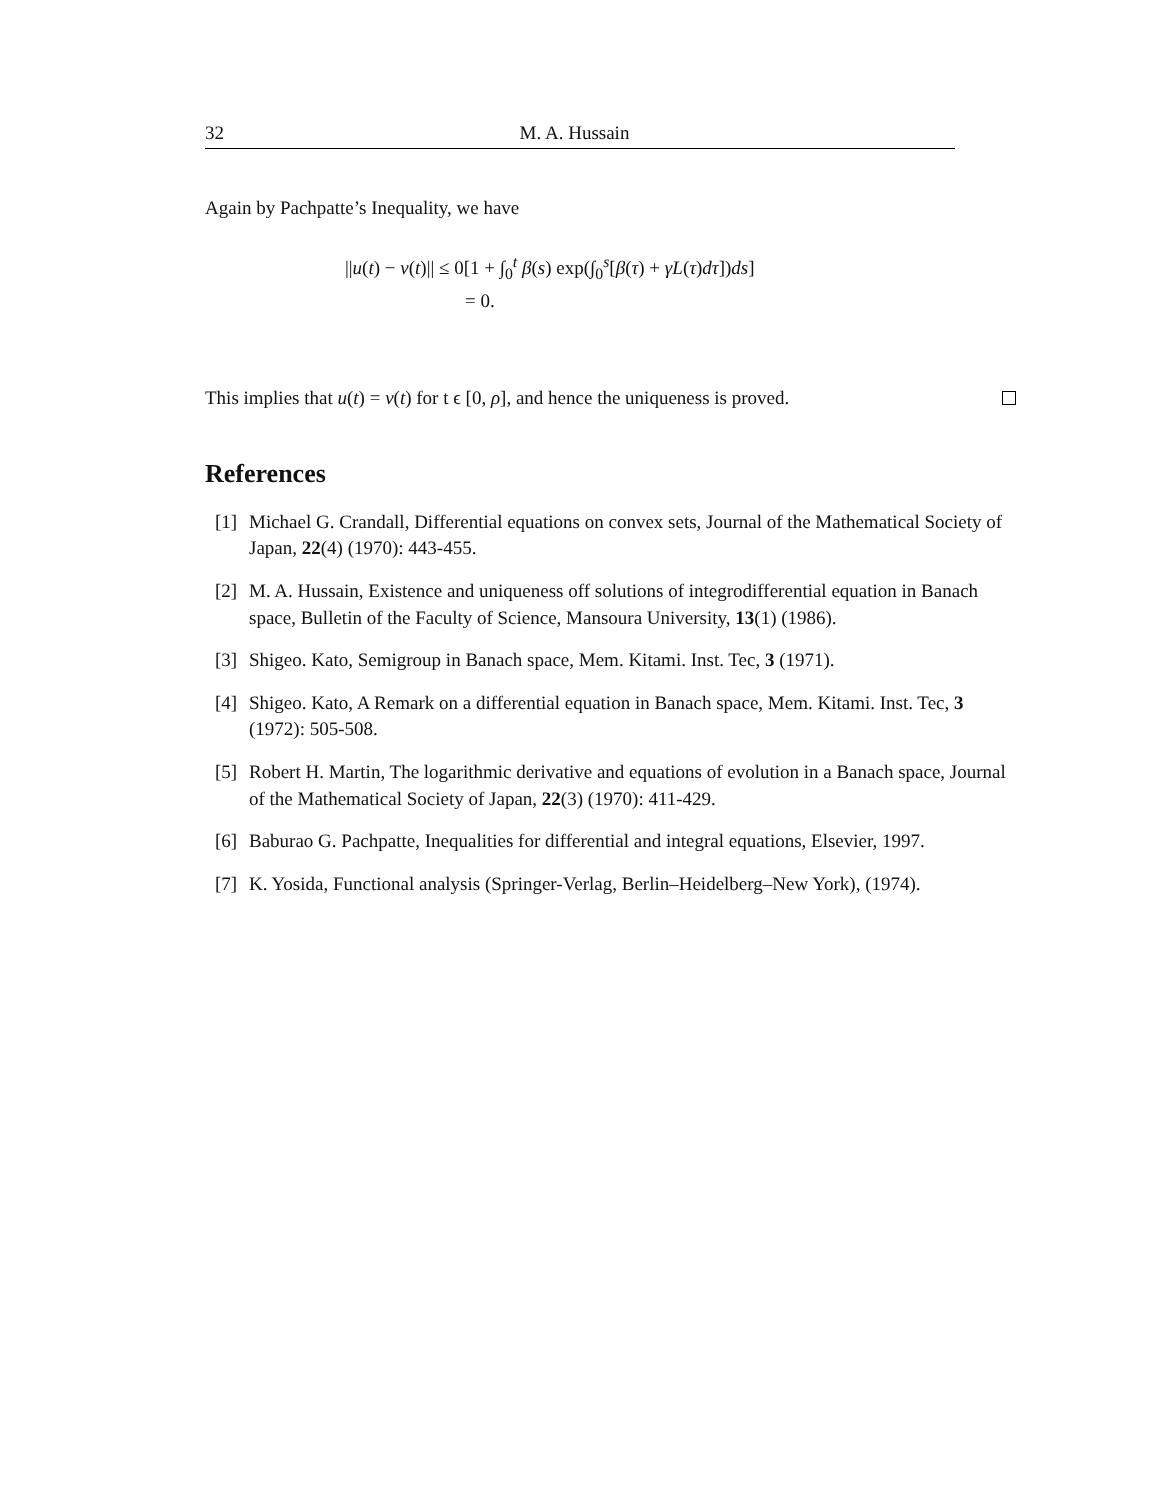32 M. A. Hussain
Again by Pachpatte’s Inequality, we have
||u(t) − v(t)|| ≤ 0[1 + ∫<sub>0</sub><sup>t</sup> β(s) exp(∫<sub>0</sub><sup>s</sup>[β(τ) + γL(τ)dτ])ds]
= 0.
This implies that u(t) = v(t) for t ϵ [0, ρ], and hence the uniqueness is proved.
References
[1] Michael G. Crandall, Differential equations on convex sets, Journal of the Mathematical Society of Japan, 22(4) (1970): 443-455.
[2] M. A. Hussain, Existence and uniqueness off solutions of integrodifferential equation in Banach space, Bulletin of the Faculty of Science, Mansoura University, 13(1) (1986).
[3] Shigeo. Kato, Semigroup in Banach space, Mem. Kitami. Inst. Tec, 3 (1971).
[4] Shigeo. Kato, A Remark on a differential equation in Banach space, Mem. Kitami. Inst. Tec, 3 (1972): 505-508.
[5] Robert H. Martin, The logarithmic derivative and equations of evolution in a Banach space, Journal of the Mathematical Society of Japan, 22(3) (1970): 411-429.
[6] Baburao G. Pachpatte, Inequalities for differential and integral equations, Elsevier, 1997.
[7] K. Yosida, Functional analysis (Springer-Verlag, Berlin–Heidelberg–New York), (1974).